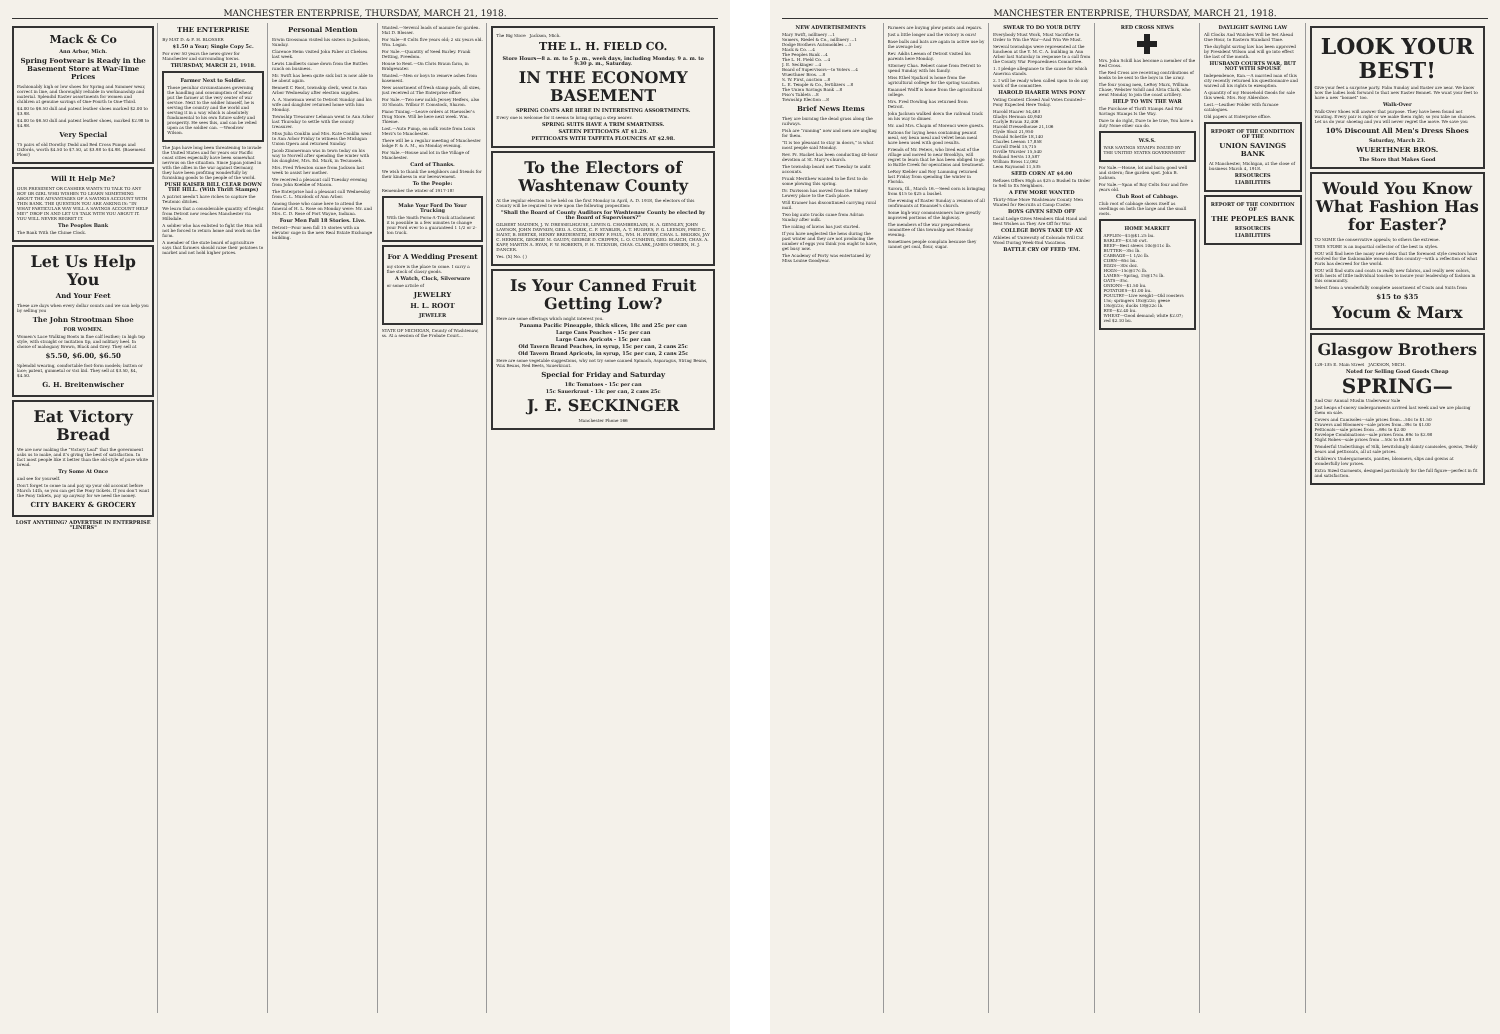MANCHESTER ENTERPRISE, THURSDAY, MARCH 21, 1918.
Mack & Co
Ann Arbor, Mich.
Spring Footwear is Ready in the Basement Store at War-Time Prices
Fashionably high or low shoes for Spring and Summer wear, correct in line, and thoroughly reliable in workmanship and material. Splendid Easter assortments for women and children at genuine savings of One-Fourth to One-Third.
$4.00 to $6.50 dull and patent leather shoes marked $2.00 to $3.98.
$4.00 to $6.50 dull and patent leather shoes, marked $2.98 to $4.98.
Very Special
75 pairs of old Dorothy Dodd and Red Cross Pumps and Oxfords, worth $4.50 to $7.50, at $3.98 to $4.98. (Basement Floor)
Will It Help Me?
OUR PRESIDENT OR CASHIER WANTS TO TALK TO ANY BOY OR GIRL WHO WISHES TO LEARN SOMETHING ABOUT THE ADVANTAGES OF A SAVINGS ACCOUNT WITH THIS BANK. THE QUESTION YOU ARE ASKING IS: "IN WHAT PARTICULAR WAY WILL A SAVINGS ACCOUNT HELP ME?" DROP IN AND LET US TALK WITH YOU ABOUT IT. YOU WILL NEVER REGRET IT.
The Peoples Bank
The Bank With the Chime Clock.
Let Us Help You
And Your Feet
These are days when every dollar counts and we can help you by selling you
The John Strootman Shoe
FOR WOMEN.
Women's Lace Walking Boots in fine calf leather; in high top style, with straight or imitation tip, and military heel. In choice of mahogany Brown, Black and Grey. They sell at
$5.50, $6.00, $6.50
Splendid wearing, comfortable foot-form models; button or lace; patent, gunmetal or vici kid. They sell at $3.50, $4, $4.50.
G. H. Breitenwischer
Eat Victory Bread
We are now making the "Victory Loaf" that the government asks us to make, and it's giving the best of satisfaction. In fact most people like it better than the old-style of pure white bread.
Try Some At Once
and see for yourself.
Don't forget to come in and pay up your old account before March 14th, so you can get the Pony tickets. If you don't want the Pony tickets, pay up anyway for we need the money.
CITY BAKERY & GROCERY
LOST ANYTHING? ADVERTISE IN ENTERPRISE "LINERS"
THE ENTERPRISE
By MAT D. & F. H. BLOSSER
$1.50 a Year; Single Copy 5c.
For over 50 years the news-giver for Manchester and surrounding towns.
THURSDAY, MARCH 21, 1918.
Farmer Next to Soldier.
Those peculiar circumstances governing the handling and consumption of wheat put the farmer at the very center of war service. Next to the soldier himself, he is serving the country and the world and serving it in a way which is absolutely fundamental to his own future safety and prosperity. He sees this, and can be relied upon as the soldier can. —Woodrow Wilson.
The Japs have long been threatening to invade the United States and for years our Pacific coast cities especially have been somewhat nervous on the situation. Since Japan joined in with the allies in the war against Germany, they have been profiting wonderfully by furnishing goods to the people of the world.
PUSH KAISER BILL CLEAR DOWN THE HILL. (With Thrift Stamps)
A patriot needn't have riches to capture the Teutonic ditches.
We learn that a considerable quantity of freight from Detroit now reaches Manchester via Hillsdale.
A soldier who has enlisted to fight the Hun will not be forced to return home and work on the farm.
A member of the state board of agriculture says that farmers should raise their potatoes to market and not hold higher prices.
Personal Mention
Erwin Grossman visited his sisters in Jackson, Sunday.
Clarence Heim visited John Faber at Chelsea last week.
Lewis Lindberts came down from the Buttles ranch on business.
Mr. Swift has been quite sick but is now able to be about again.
Bennett C Root, township clerk, went to Ann Arbor Wednesday after election supplies.
A. A. Snowman went to Detroit Sunday and his wife and daughter returned home with him Monday.
Township Treasurer Lehman went to Ann Arbor last Thursday to settle with the county treasurer.
Miss Julia Conklin and Mrs. Kate Conklin went to Ann Arbor Friday to witness the Michigan Union Opera and returned Sunday.
Jacob Zimmerman was in town today on his way to Norvell after spending the winter with his daughter, Mrs. Ed. Mark, in Tecumseh.
Mrs. Fred Wheaton came from Jackson last week to assist her mother.
We received a pleasant call Tuesday evening from John Koebbe of Macon.
The Enterprise had a pleasant call Wednesday from C. L. Murdock of Ann Arbor.
Among those who came here to attend the funeral of H. L. Rose on Monday were: Mr. and Mrs. C. D. Rose of Fort Wayne, Indiana.
Four Men Fall 18 Stories. Live.
Detroit—Four men fall 15 stories with an elevator cage in the new Real Estate Exchange building.
Wanted.—Several loads of manure for garden. Mat D. Blosser.
For Sale—8 Colts five years old; 2 six years old. Wm. Logan.
For Sale.—Quantity of Seed Barley. Frank Detting, Freedom.
House to Rent.—On Chris Braun farm, in Bridgewater.
Wanted.—Men or boys to remove ashes from basement.
New assortment of fresh stamp pads, all sizes, just received at The Enterprise office
For Sale.—Two new milch Jersey Heifers, also 10 Shoats. Wilbur F. Comstock, Sharon.
Piano Tuning.—Leave orders at Haeussler's Drug Store. Will be here next week. Wm. Thieme.
Lost.—Auto Pump, on milk route from Louis Merz's to Manchester.
There will be a regular meeting of Manchester lodge F. & A. M., on Monday evening.
For Sale.—House and lot in the Village of Manchester.
Card of Thanks.
We wish to thank the neighbors and friends for their kindness in our bereavement.
To the People:
Remember the winter of 1917-18!
Make Your Ford Do Your Trucking
With the Smith Form-A-Truck attachment it is possible in a few minutes to change your Ford over to a guaranteed 1 1/2 or 2-ton truck.
For A Wedding Present
my store is the place to come. I carry a fine stock of classy goods.
A Watch, Clock, Silverware
or some article of
JEWELRY
H. L. ROOT
JEWELER
STATE OF MICHIGAN, County of Washtenaw, ss. At a session of the Probate Court...
The Big Store Jackson, Mich.
THE L. H. FIELD CO.
Store Hours—8 a. m. to 5 p. m., week days, including Monday. 9 a. m. to 9:30 p. m., Saturday.
IN THE ECONOMY BASEMENT
SPRING COATS ARE HERE IN INTERESTING ASSORTMENTS.
Every one is welcome for it seems to bring spring a step nearer.
SPRING SUITS HAVE A TRIM SMARTNESS.
SATEEN PETTICOATS AT $1.29.
PETTICOATS WITH TAFFETA FLOUNCES AT $2.98.
To the Electors of Washtenaw County
At the regular election to be held on the first Monday in April, A. D. 1918, the electors of this County will be required to vote upon the following proposition:
"Shall the Board of County Auditors for Washtenaw County be elected by the Board of Supervisors?"
GILBERT MADDEN, J. W. DRESSELHOUSE, LEWIS G. CHAMBERLAIN, H. A. GENSLEY, JOHN LAWSON, JOHN DAWSON, GEO. A. COOK, C. F. STABLER, A. T. HUGHES, F. G. LEESON, FRED C. HAIST, B. BERTKE, HENRY BREDERNITZ, HENRY P. PAUL, WM. H. EVERY, CHAS. L. BROOKS, JAY C. HERRICK, GEORGE M. GAUDY, GEORGE D. CRIPPEN, L. O. CUSHING, GEO. BLAICH, CHAS. A. KAPP, MARTIN A. RYAN, F. W. ROBERTS, F. H. TICKNOR, CHAS. CLARK, JAMES O'BRIEN, H. J. DANCER.
Yes. (X) No. ( )
Is Your Canned Fruit Getting Low?
Here are some offerings which might interest you.
Panama Pacific Pineapple, thick slices, 18c and 25c per can
Large Cans Peaches - 15c per can
Large Cans Apricots - 15c per can
Old Tavern Brand Peaches, in syrup, 15c per can, 2 cans 25c
Old Tavern Brand Apricots, in syrup, 15c per can, 2 cans 25c
Here are some vegetable suggestions, why not try some canned Spinach, Asparagus, String Beans, Wax Beans, Red Beets, Sauerkraut.
Special for Friday and Saturday
18c Tomatoes - 15c per can
15c Sauerkraut - 13c per can, 2 cans 25c
J. E. SECKINGER
Manchester Phone 166
MANCHESTER ENTERPRISE, THURSDAY, MARCH 21, 1918.
NEW ADVERTISEMENTS
Mary Swift, millinery ...1
Somers, Riedel & Co., millinery ...1
Dodge Brothers Automobiles ...1
Mack & Co. ...4
The Peoples Bank ...4
The L. H. Field Co. ...4
J. E. Seckinger ...4
Board of Supervisors—to Voters ...4
Wuerthner Bros. ...8
S. W. First, auction ...8
L. E. Temple & Co., fertilizers ...8
The Union Savings Bank ...8
Piso's Tablets ...8
Township Election ...8
Brief News Items
They are burning the dead grass along the railways.
Fish are "running" now and men are angling for them.
"It is too pleasant to stay in doors," is what most people said Monday.
Rev. Fr. Hacket has been conducting 40-hour devotion at St. Mary's church.
The township board met Tuesday to audit accounts.
Frank Merithew wanted to be first to do some plowing this spring.
Dr. Davisson has moved from the Sidney Lowery place to the Cash place.
Will Kramer has discontinued carrying rural mail.
Two big auto trucks came from Adrian Sunday after milk.
The raking of lawns has just started.
If you have neglected the hens during the past winter and they are not producing the number of eggs you think you ought to have, get busy now.
The Academy of Forty was entertained by Miss Louise Goodyear.
Farmers are buying plow points and repairs.
Just a little longer and the victory is ours!
Base balls and bats are again in active use by the average boy.
Rev. Addis Leeson of Detroit visited his parents here Monday.
Attorney Chas. Rebert came from Detroit to spend Sunday with his family.
Miss Ethel Spafard is home from the agricultural college for the spring vacation.
Emanuel Wolff is home from the agricultural college.
Mrs. Fred Dowling has returned from Detroit.
John Jackson walked down the railroad track on his way to dinner.
Mr. and Mrs. Chapin of Morenci were guests.
Rations for laying hens containing peanut meal, soy bean meal and velvet bean meal have been used with good results.
Friends of Mr. Peters, who lived east of the village and moved to near Brooklyn, will regret to learn that he has been obliged to go to Battle Creek for operations and treatment.
LeRoy Kiebler and Roy Lamming returned last Friday from spending the winter in Florida.
Aurora, Ill., March 16.—Seed corn is bringing from $15 to $25 a bushel.
The evening of Easter Sunday a reunion of all confirmants at Emanuel's church.
Some high-way commissioners have greatly improved portions of the highway.
The members of the war preparedness committee of this township met Monday evening.
Sometimes people complain because they cannot get coal, flour, sugar.
SWEAR TO DO YOUR DUTY
Everybody Must Work, Must Sacrifice In Order to Win the War—And Win We Must.
Several townships were represented at the luncheon at the Y. M. C. A. building in Ann Arbor last Saturday in response to a call from the County War Preparedness Committee.
1. I pledge allegiance to the cause for which America stands.
2. I will be ready when called upon to do any work of the committee.
HAROLD HAARER WINS PONY
Voting Contest Closed And Votes Counted—Pony Expected Here Today.
Harold Haarer 54,463
Gladys Herman 40,940
Carlyle Braun 32,406
Harold Dresselhouse 21,106
Clyde Sloat 21,950
Donald Schettle 18,140
Charles Leeson 17,858
Carroll Diehl 15,715
Orville Wurster 15,540
Rolland Servis 13,587
William Bross 12,062
Leon Raymond 11,535
SEED CORN AT $4.00
Refuses Offers High as $25 a Bushel In Order to Sell to Its Neighbors.
A FEW MORE WANTED
Thirty-Nine More Washtenaw County Men Wanted for Recruits at Camp Custer.
BOYS GIVEN SEND OFF
Local Lodge Gives Members Glad Hand and Best Wishes as They Are Off for War.
COLLEGE BOYS TAKE UP AX
Athletes of University of Colorado Will Cut Wood During Week-End Vacations.
BATTLE CRY OF FEED 'EM.
RED CROSS NEWS
Mrs. John Schill has become a member of the Red Cross.
The Red Cross are receiving contributions of books to be sent to the boys in the army.
The four young men, LeRoy Marx, William Chase, Webster Schill and Alvin Clark, who went Monday to join the coast artillery.
HELP TO WIN THE WAR
The Purchase of Thrift Stamps And War Savings Stamps Is the Way.
Dare to do right, Dare to be true, You have a duty None other can do.
W.S.S.
WAR SAVINGS STAMPS ISSUED BY THE UNITED STATES GOVERNMENT
For Sale.—House, lot and barn; good well and cistern; fine garden spot. John B. Jackson.
For Sale.—Span of Bay Colts four and five years old.
Club Root of Cabbage.
Club root of cabbage shows itself as swellings on both the large and the small roots.
HOME MARKET
APPLES—$1@$1.25 bu.
BARLEY—$3.50 cwt.
BEEF—Best steers 10c@11c lb.
BUTTER—35c lb.
CABBAGE—1 1/2c lb.
CORN—65c bu.
EGGS—30c doz.
HOGS—15c@17c lb.
LAMBS—Spring, 15@17c lb.
OATS—35c.
ONIONS—$1.50 bu.
POTATOES—$1.00 bu.
POULTRY—Live weight—Old roosters 15c; springers 18c@22c; geese 18c@22c; ducks 18@22c lb.
RYE—$2.40 bu.
WHEAT—Good demand; white $2.07; red $2.10 bu.
DAYLIGHT SAVING LAW
All Clocks And Watches Will be Set Ahead One Hour, to Eastern Standard Time.
The daylight saving law has been approved by President Wilson and will go into effect the last of the month.
HUSBAND COURTS WAR, BUT NOT WITH SPOUSE
Independence, Kan.—A married man of this city recently returned his questionnaire and waived all his rights to exemption.
A quantity of my Household Goods for sale this week. Mrs. Roy Alderdice.
Lost.—Leather Folder with furnace catalogues.
Old papers at Enterprise office.
REPORT OF THE CONDITION OF THE
UNION SAVINGS BANK
At Manchester, Michigan, at the close of business March 4, 1918.
RESOURCES
LIABILITIES
REPORT OF THE CONDITION OF
THE PEOPLES BANK
RESOURCES
LIABILITIES
LOOK YOUR BEST!
Give your feet a surprise party. Palm Sunday and Easter are near. We know how the ladies look forward to that new Easter Bonnet. We want your feet to have a new "bonnet" too.
Walk-Over
Walk-Over Shoes will answer that purpose. They have been found not wanting. Every pair is right or we make them right; so you take no chances. Let us do your shoeing and you will never regret the move. We save you
10% Discount All Men's Dress Shoes
Saturday, March 23.
WUERTHNER BROS.
The Store that Makes Good
Would You Know What Fashion Has for Easter?
TO SOME the conservative appeals; to others the extreme.
THIS STORE is an impartial collector of the best in styles.
YOU will find here the many new ideas that the foremost style creators have evolved for the fashionable women of this country—with a reflection of what Paris has decreed for the world.
YOU will find suits and coats in really new fabrics, and really new colors, with hosts of little individual touches to insure your leadership of fashion in this community.
Select from a wonderfully complete assortment of Coats and Suits from
$15 to $35
Yocum & Marx
Glasgow Brothers
129-135 E. Main Street JACKSON, MICH.
Noted for Selling Good Goods Cheap
SPRING—
And Our Annual Muslin Underwear Sale
Just heaps of snowy undergarments arrived last week and we are placing them on sale.
Covers and Camisoles—sale prices from....50c to $1.50
Drawers and Bloomers—sale prices from..39c to $1.00
Petticoats—sale prices from ...69c to $2.00
Envelope Combinations—sale prices from..69c to $2.98
Night Robes—sale prices from ...50c to $3.98
Wonderful Underthings of Silk, bewitchingly dainty camisoles, gowns, Teddy bears and petticoats, all at sale prices.
Children's Undergarments, panties, bloomers, slips and gowns at wonderfully low prices.
Extra Sized Garments, designed particularly for the full figure—perfect in fit and satisfaction.